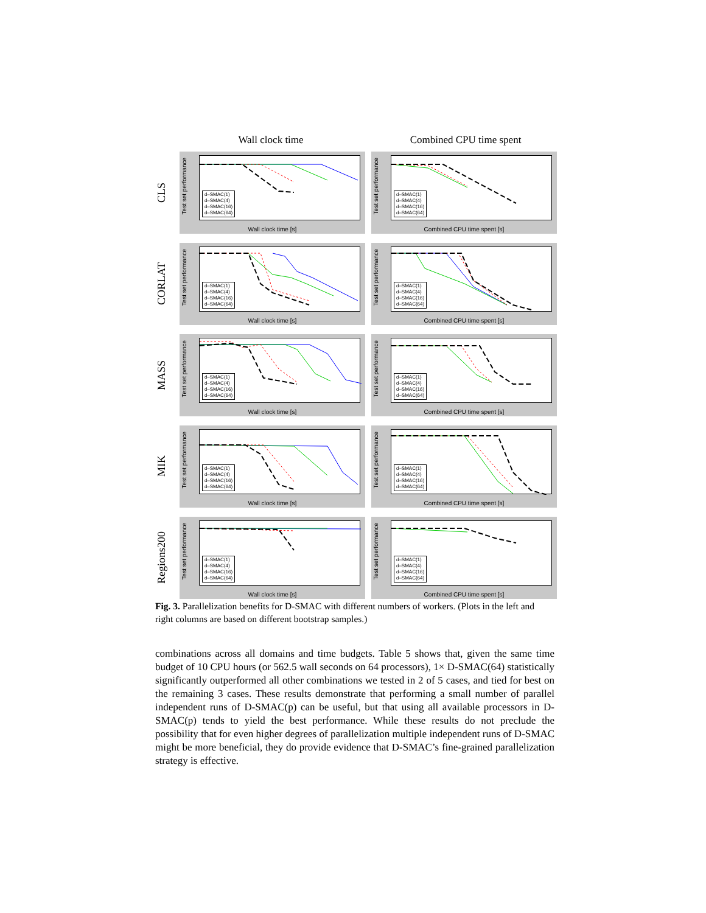Wall clock time Combined CPU time spent
CLS
Test set performance
d–SMAC(1)
d–SMAC(4)
d–SMAC(16)
d–SMAC(64)
Wall clock time [s]
Test set performance
d–SMAC(1)
d–SMAC(4)
d–SMAC(16)
d–SMAC(64)
Combined CPU time spent [s]
CORLAT
Test set performance
d–SMAC(1)
d–SMAC(4)
d–SMAC(16)
d–SMAC(64)
Wall clock time [s]
Test set performance
d–SMAC(1)
d–SMAC(4)
d–SMAC(16)
d–SMAC(64)
Combined CPU time spent [s]
MASS
Test set performance
d–SMAC(1)
d–SMAC(4)
d–SMAC(16)
d–SMAC(64)
Wall clock time [s]
Test set performance
d–SMAC(1)
d–SMAC(4)
d–SMAC(16)
d–SMAC(64)
Combined CPU time spent [s]
MIK
Test set performance
d–SMAC(1)
d–SMAC(4)
d–SMAC(16)
d–SMAC(64)
Wall clock time [s]
Test set performance
d–SMAC(1)
d–SMAC(4)
d–SMAC(16)
d–SMAC(64)
Combined CPU time spent [s]
Regions200
Test set performance
d–SMAC(1)
d–SMAC(4)
d–SMAC(16)
d–SMAC(64)
Wall clock time [s]
Test set performance
d–SMAC(1)
d–SMAC(4)
d–SMAC(16)
d–SMAC(64)
Combined CPU time spent [s]
Fig. 3. Parallelization benefits for D-SMAC with different numbers of workers. (Plots in the left and right columns are based on different bootstrap samples.)
combinations across all domains and time budgets. Table 5 shows that, given the same time budget of 10 CPU hours (or 562.5 wall seconds on 64 processors), 1× D-SMAC(64) statistically significantly outperformed all other combinations we tested in 2 of 5 cases, and tied for best on the remaining 3 cases. These results demonstrate that performing a small number of parallel independent runs of D-SMAC(p) can be useful, but that using all available processors in D-SMAC(p) tends to yield the best performance. While these results do not preclude the possibility that for even higher degrees of parallelization multiple independent runs of D-SMAC might be more beneficial, they do provide evidence that D-SMAC’s fine-grained parallelization strategy is effective.